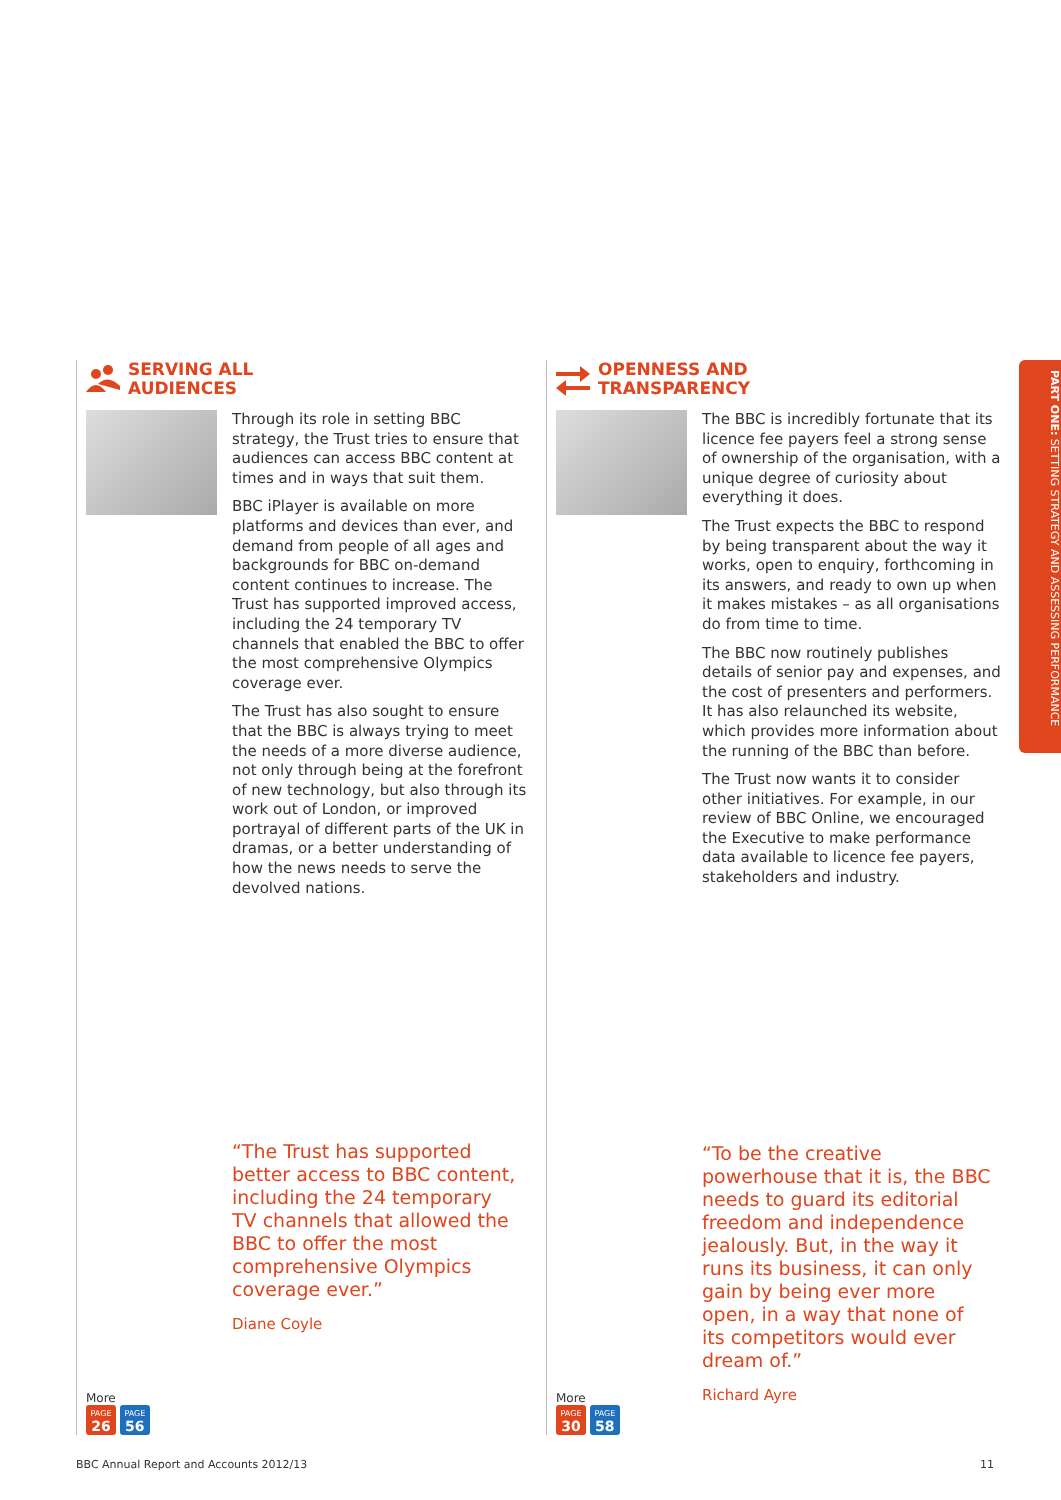SERVING ALL
AUDIENCES
Through its role in setting BBC strategy, the Trust tries to ensure that audiences can access BBC content at times and in ways that suit them.
BBC iPlayer is available on more platforms and devices than ever, and demand from people of all ages and backgrounds for BBC on-demand content continues to increase. The Trust has supported improved access, including the 24 temporary TV channels that enabled the BBC to offer the most comprehensive Olympics coverage ever.
The Trust has also sought to ensure that the BBC is always trying to meet the needs of a more diverse audience, not only through being at the forefront of new technology, but also through its work out of London, or improved portrayal of different parts of the UK in dramas, or a better understanding of how the news needs to serve the devolved nations.
“The Trust has supported better access to BBC content, including the 24 temporary TV channels that allowed the BBC to offer the most comprehensive Olympics coverage ever.”
Diane Coyle
More
PAGE 26 PAGE 56
OPENNESS AND
TRANSPARENCY
The BBC is incredibly fortunate that its licence fee payers feel a strong sense of ownership of the organisation, with a unique degree of curiosity about everything it does.
The Trust expects the BBC to respond by being transparent about the way it works, open to enquiry, forthcoming in its answers, and ready to own up when it makes mistakes – as all organisations do from time to time.
The BBC now routinely publishes details of senior pay and expenses, and the cost of presenters and performers. It has also relaunched its website, which provides more information about the running of the BBC than before.
The Trust now wants it to consider other initiatives. For example, in our review of BBC Online, we encouraged the Executive to make performance data available to licence fee payers, stakeholders and industry.
“To be the creative powerhouse that it is, the BBC needs to guard its editorial freedom and independence jealously. But, in the way it runs its business, it can only gain by being ever more open, in a way that none of its competitors would ever dream of.”
Richard Ayre
More
PAGE 30 PAGE 58
PART ONE: SETTING STRATEGY AND ASSESSING PERFORMANCE
BBC Annual Report and Accounts 2012/13 11